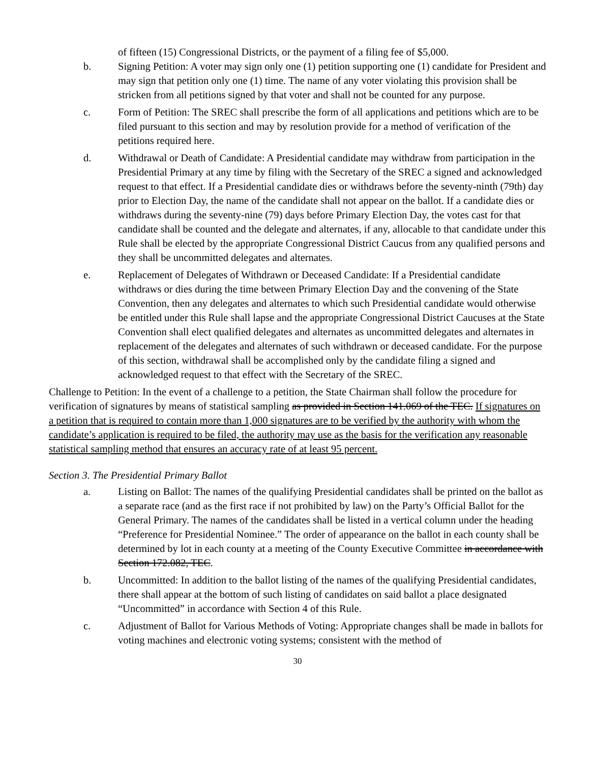of fifteen (15) Congressional Districts, or the payment of a filing fee of $5,000.
b. Signing Petition: A voter may sign only one (1) petition supporting one (1) candidate for President and may sign that petition only one (1) time. The name of any voter violating this provision shall be stricken from all petitions signed by that voter and shall not be counted for any purpose.
c. Form of Petition: The SREC shall prescribe the form of all applications and petitions which are to be filed pursuant to this section and may by resolution provide for a method of verification of the petitions required here.
d. Withdrawal or Death of Candidate: A Presidential candidate may withdraw from participation in the Presidential Primary at any time by filing with the Secretary of the SREC a signed and acknowledged request to that effect. If a Presidential candidate dies or withdraws before the seventy-ninth (79th) day prior to Election Day, the name of the candidate shall not appear on the ballot. If a candidate dies or withdraws during the seventy-nine (79) days before Primary Election Day, the votes cast for that candidate shall be counted and the delegate and alternates, if any, allocable to that candidate under this Rule shall be elected by the appropriate Congressional District Caucus from any qualified persons and they shall be uncommitted delegates and alternates.
e. Replacement of Delegates of Withdrawn or Deceased Candidate: If a Presidential candidate withdraws or dies during the time between Primary Election Day and the convening of the State Convention, then any delegates and alternates to which such Presidential candidate would otherwise be entitled under this Rule shall lapse and the appropriate Congressional District Caucuses at the State Convention shall elect qualified delegates and alternates as uncommitted delegates and alternates in replacement of the delegates and alternates of such withdrawn or deceased candidate. For the purpose of this section, withdrawal shall be accomplished only by the candidate filing a signed and acknowledged request to that effect with the Secretary of the SREC.
Challenge to Petition: In the event of a challenge to a petition, the State Chairman shall follow the procedure for verification of signatures by means of statistical sampling as provided in Section 141.069 of the TEC. If signatures on a petition that is required to contain more than 1,000 signatures are to be verified by the authority with whom the candidate’s application is required to be filed, the authority may use as the basis for the verification any reasonable statistical sampling method that ensures an accuracy rate of at least 95 percent.
Section 3. The Presidential Primary Ballot
a. Listing on Ballot: The names of the qualifying Presidential candidates shall be printed on the ballot as a separate race (and as the first race if not prohibited by law) on the Party’s Official Ballot for the General Primary. The names of the candidates shall be listed in a vertical column under the heading “Preference for Presidential Nominee.” The order of appearance on the ballot in each county shall be determined by lot in each county at a meeting of the County Executive Committee in accordance with Section 172.082, TEC.
b. Uncommitted: In addition to the ballot listing of the names of the qualifying Presidential candidates, there shall appear at the bottom of such listing of candidates on said ballot a place designated “Uncommitted” in accordance with Section 4 of this Rule.
c. Adjustment of Ballot for Various Methods of Voting: Appropriate changes shall be made in ballots for voting machines and electronic voting systems; consistent with the method of
30